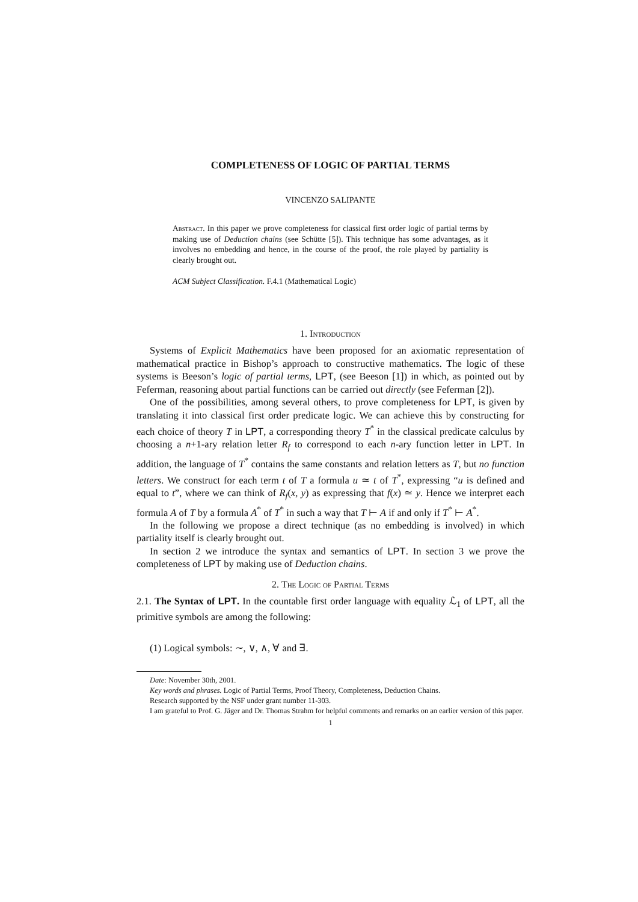COMPLETENESS OF LOGIC OF PARTIAL TERMS
VINCENZO SALIPANTE
Abstract. In this paper we prove completeness for classical first order logic of partial terms by making use of Deduction chains (see Schütte [5]). This technique has some advantages, as it involves no embedding and hence, in the course of the proof, the role played by partiality is clearly brought out.
ACM Subject Classification. F.4.1 (Mathematical Logic)
1. Introduction
Systems of Explicit Mathematics have been proposed for an axiomatic representation of mathematical practice in Bishop’s approach to constructive mathematics. The logic of these systems is Beeson’s logic of partial terms, LPT, (see Beeson [1]) in which, as pointed out by Feferman, reasoning about partial functions can be carried out directly (see Feferman [2]).
One of the possibilities, among several others, to prove completeness for LPT, is given by translating it into classical first order predicate logic. We can achieve this by constructing for each choice of theory T in LPT, a corresponding theory T<sup>*</sup> in the classical predicate calculus by choosing a n+1-ary relation letter R<sub>f</sub> to correspond to each n-ary function letter in LPT. In addition, the language of T<sup>*</sup> contains the same constants and relation letters as T, but no function letters. We construct for each term t of T a formula u ≃ t of T<sup>*</sup>, expressing “u is defined and equal to t”, where we can think of R<sub>f</sub>(x, y) as expressing that f(x) ≃ y. Hence we interpret each formula A of T by a formula A<sup>*</sup> of T<sup>*</sup> in such a way that T ⊢ A if and only if T<sup>*</sup> ⊢ A<sup>*</sup>.
In the following we propose a direct technique (as no embedding is involved) in which partiality itself is clearly brought out.
In section 2 we introduce the syntax and semantics of LPT. In section 3 we prove the completeness of LPT by making use of Deduction chains.
2. The Logic of Partial Terms
2.1. The Syntax of LPT. In the countable first order language with equality ℒ<sub>1</sub> of LPT, all the primitive symbols are among the following:
(1) Logical symbols: ∼, ∨, ∧, ∀ and ∃.
Date: November 30th, 2001.
Key words and phrases. Logic of Partial Terms, Proof Theory, Completeness, Deduction Chains.
Research supported by the NSF under grant number 11-303.
I am grateful to Prof. G. Jäger and Dr. Thomas Strahm for helpful comments and remarks on an earlier version of this paper.
1